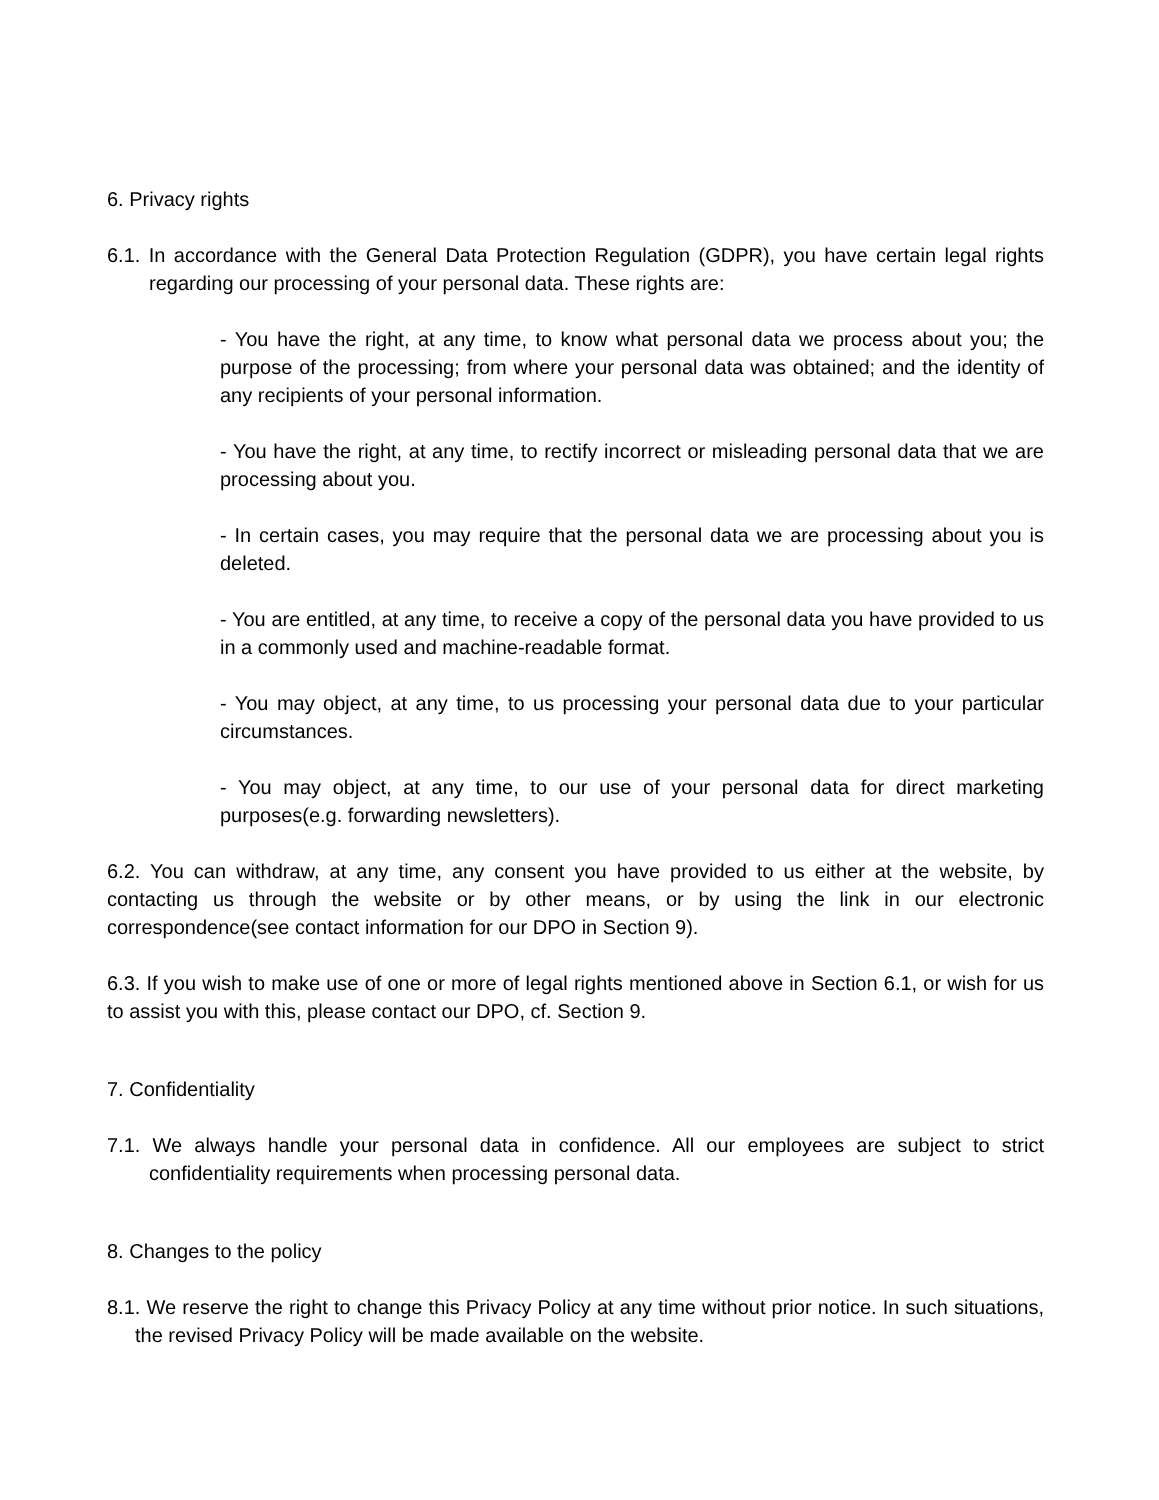6. Privacy rights
6.1. In accordance with the General Data Protection Regulation (GDPR), you have certain legal rights regarding our processing of your personal data. These rights are:
- You have the right, at any time, to know what personal data we process about you; the purpose of the processing; from where your personal data was obtained; and the identity of any recipients of your personal information.
- You have the right, at any time, to rectify incorrect or misleading personal data that we are processing about you.
- In certain cases, you may require that the personal data we are processing about you is deleted.
- You are entitled, at any time, to receive a copy of the personal data you have provided to us in a commonly used and machine-readable format.
- You may object, at any time, to us processing your personal data due to your particular circumstances.
- You may object, at any time, to our use of your personal data for direct marketing purposes(e.g. forwarding newsletters).
6.2. You can withdraw, at any time, any consent you have provided to us either at the website, by contacting us through the website or by other means, or by using the link in our electronic correspondence(see contact information for our DPO in Section 9).
6.3. If you wish to make use of one or more of legal rights mentioned above in Section 6.1, or wish for us to assist you with this, please contact our DPO, cf. Section 9.
7. Confidentiality
7.1. We always handle your personal data in confidence. All our employees are subject to strict confidentiality requirements when processing personal data.
8. Changes to the policy
8.1. We reserve the right to change this Privacy Policy at any time without prior notice. In such situations, the revised Privacy Policy will be made available on the website.